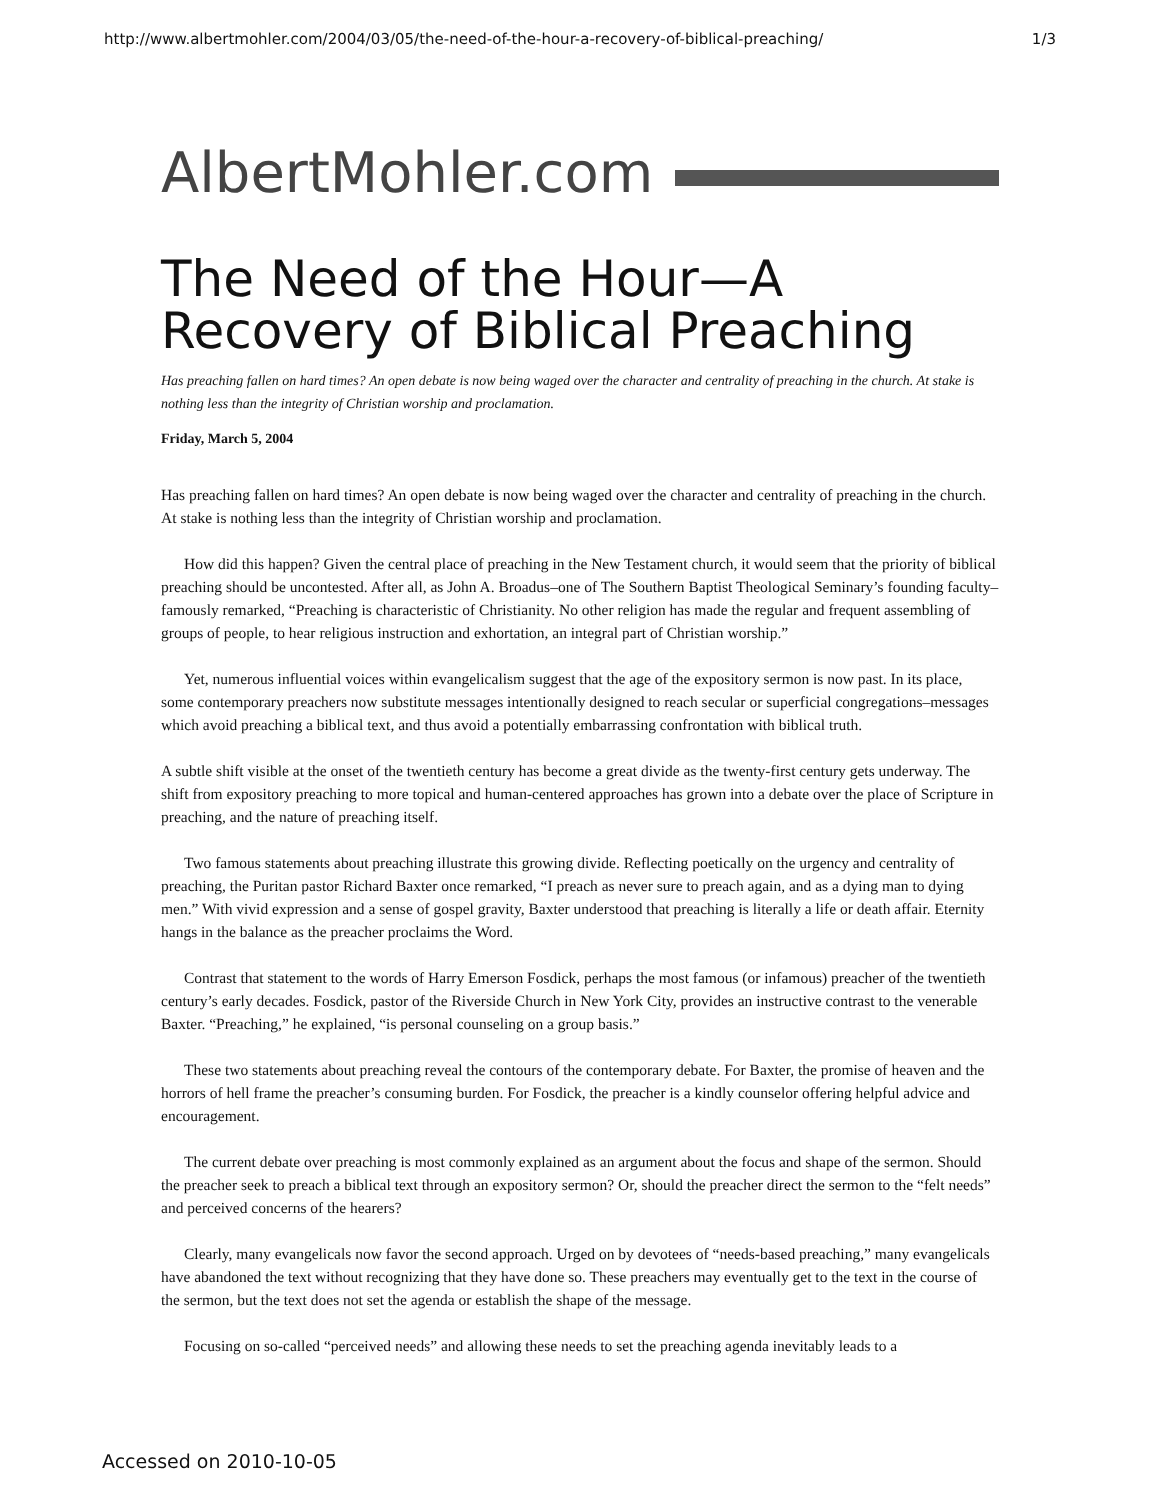http://www.albertmohler.com/2004/03/05/the-need-of-the-hour-a-recovery-of-biblical-preaching/ 1/3
AlbertMohler.com
The Need of the Hour—A Recovery of Biblical Preaching
Has preaching fallen on hard times? An open debate is now being waged over the character and centrality of preaching in the church. At stake is nothing less than the integrity of Christian worship and proclamation.
Friday, March 5, 2004
Has preaching fallen on hard times? An open debate is now being waged over the character and centrality of preaching in the church. At stake is nothing less than the integrity of Christian worship and proclamation.
How did this happen? Given the central place of preaching in the New Testament church, it would seem that the priority of biblical preaching should be uncontested. After all, as John A. Broadus–one of The Southern Baptist Theological Seminary’s founding faculty–famously remarked, “Preaching is characteristic of Christianity. No other religion has made the regular and frequent assembling of groups of people, to hear religious instruction and exhortation, an integral part of Christian worship.”
Yet, numerous influential voices within evangelicalism suggest that the age of the expository sermon is now past. In its place, some contemporary preachers now substitute messages intentionally designed to reach secular or superficial congregations–messages which avoid preaching a biblical text, and thus avoid a potentially embarrassing confrontation with biblical truth.
A subtle shift visible at the onset of the twentieth century has become a great divide as the twenty-first century gets underway. The shift from expository preaching to more topical and human-centered approaches has grown into a debate over the place of Scripture in preaching, and the nature of preaching itself.
Two famous statements about preaching illustrate this growing divide. Reflecting poetically on the urgency and centrality of preaching, the Puritan pastor Richard Baxter once remarked, “I preach as never sure to preach again, and as a dying man to dying men.” With vivid expression and a sense of gospel gravity, Baxter understood that preaching is literally a life or death affair. Eternity hangs in the balance as the preacher proclaims the Word.
Contrast that statement to the words of Harry Emerson Fosdick, perhaps the most famous (or infamous) preacher of the twentieth century’s early decades. Fosdick, pastor of the Riverside Church in New York City, provides an instructive contrast to the venerable Baxter. “Preaching,” he explained, “is personal counseling on a group basis.”
These two statements about preaching reveal the contours of the contemporary debate. For Baxter, the promise of heaven and the horrors of hell frame the preacher’s consuming burden. For Fosdick, the preacher is a kindly counselor offering helpful advice and encouragement.
The current debate over preaching is most commonly explained as an argument about the focus and shape of the sermon. Should the preacher seek to preach a biblical text through an expository sermon? Or, should the preacher direct the sermon to the “felt needs” and perceived concerns of the hearers?
Clearly, many evangelicals now favor the second approach. Urged on by devotees of “needs-based preaching,” many evangelicals have abandoned the text without recognizing that they have done so. These preachers may eventually get to the text in the course of the sermon, but the text does not set the agenda or establish the shape of the message.
Focusing on so-called “perceived needs” and allowing these needs to set the preaching agenda inevitably leads to a
Accessed on 2010-10-05